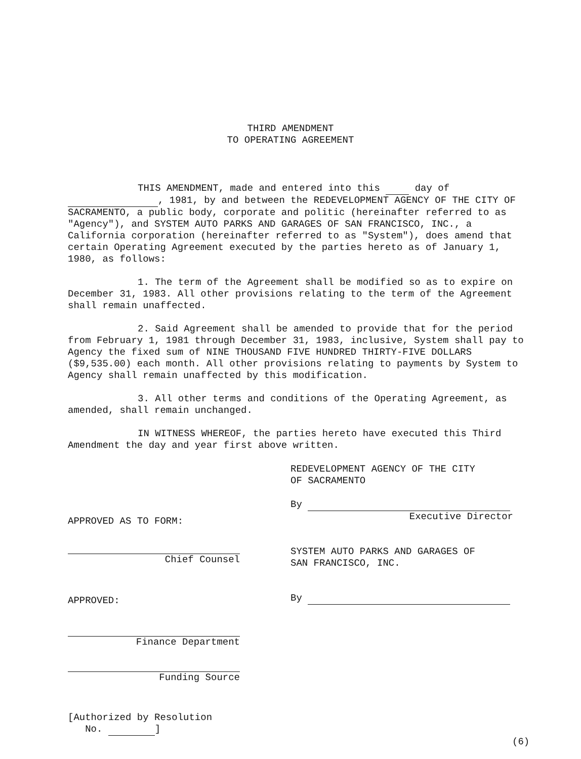THIRD AMENDMENT
TO OPERATING AGREEMENT
THIS AMENDMENT, made and entered into this day of , 1981, by and between the REDEVELOPMENT AGENCY OF THE CITY OF SACRAMENTO, a public body, corporate and politic (hereinafter referred to as "Agency"), and SYSTEM AUTO PARKS AND GARAGES OF SAN FRANCISCO, INC., a California corporation (hereinafter referred to as "System"), does amend that certain Operating Agreement executed by the parties hereto as of January 1, 1980, as follows:
1. The term of the Agreement shall be modified so as to expire on December 31, 1983. All other provisions relating to the term of the Agreement shall remain unaffected.
2. Said Agreement shall be amended to provide that for the period from February 1, 1981 through December 31, 1983, inclusive, System shall pay to Agency the fixed sum of NINE THOUSAND FIVE HUNDRED THIRTY-FIVE DOLLARS ($9,535.00) each month. All other provisions relating to payments by System to Agency shall remain unaffected by this modification.
3. All other terms and conditions of the Operating Agreement, as amended, shall remain unchanged.
IN WITNESS WHEREOF, the parties hereto have executed this Third Amendment the day and year first above written.
APPROVED AS TO FORM:
Chief Counsel
APPROVED:
Finance Department
Funding Source
[Authorized by Resolution
No. ]
REDEVELOPMENT AGENCY OF THE CITY
OF SACRAMENTO
By
Executive Director
SYSTEM AUTO PARKS AND GARAGES OF
SAN FRANCISCO, INC.
By
(6)